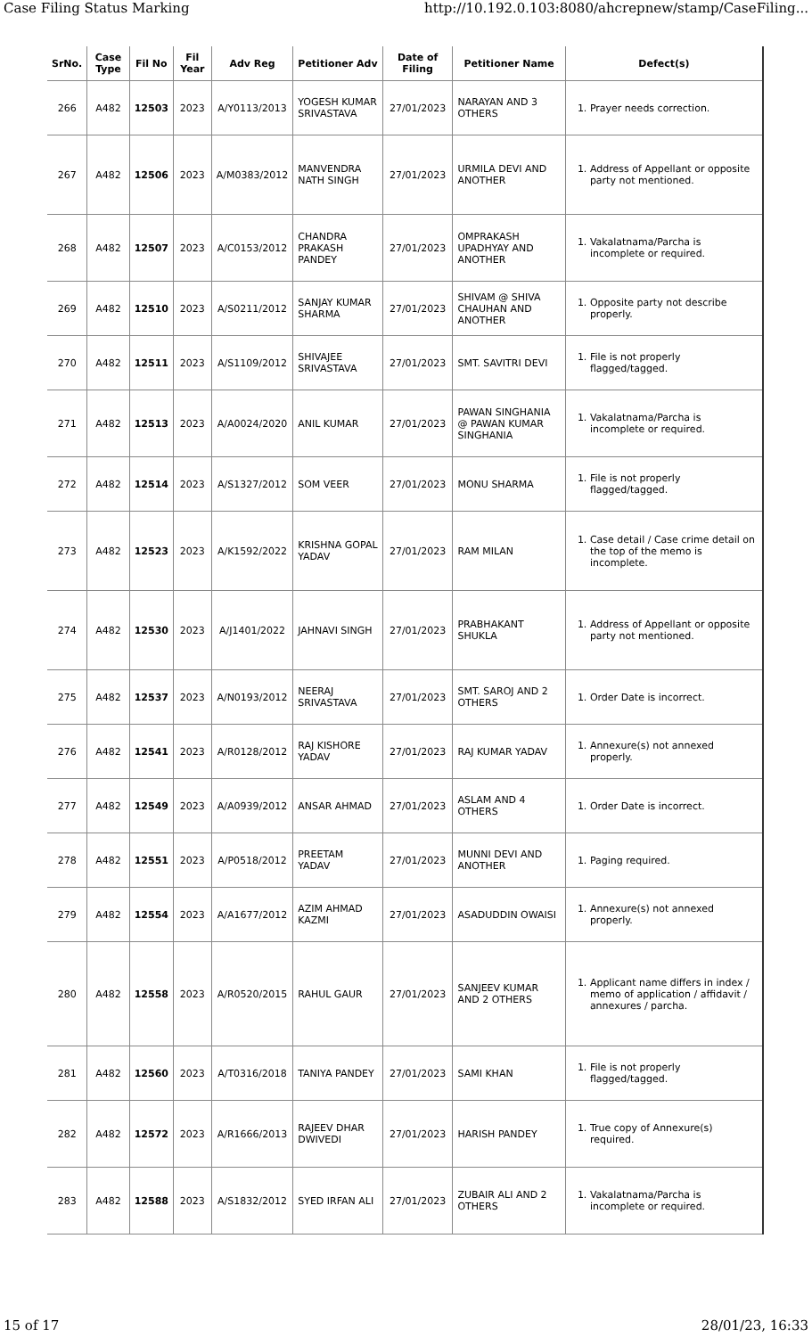Case Filing Status Marking http://10.192.0.103:8080/ahcrepnew/stamp/CaseFiling...
| SrNo. | Case Type | Fil No | Fil Year | Adv Reg | Petitioner Adv | Date of Filing | Petitioner Name | Defect(s) |
| --- | --- | --- | --- | --- | --- | --- | --- | --- |
| 266 | A482 | 12503 | 2023 | A/Y0113/2013 | YOGESH KUMAR SRIVASTAVA | 27/01/2023 | NARAYAN AND 3 OTHERS | 1. Prayer needs correction. |
| 267 | A482 | 12506 | 2023 | A/M0383/2012 | MANVENDRA NATH SINGH | 27/01/2023 | URMILA DEVI AND ANOTHER | 1. Address of Appellant or opposite party not mentioned. |
| 268 | A482 | 12507 | 2023 | A/C0153/2012 | CHANDRA PRAKASH PANDEY | 27/01/2023 | OMPRAKASH UPADHYAY AND ANOTHER | 1. Vakalatnama/Parcha is incomplete or required. |
| 269 | A482 | 12510 | 2023 | A/S0211/2012 | SANJAY KUMAR SHARMA | 27/01/2023 | SHIVAM @ SHIVA CHAUHAN AND ANOTHER | 1. Opposite party not describe properly. |
| 270 | A482 | 12511 | 2023 | A/S1109/2012 | SHIVAJEE SRIVASTAVA | 27/01/2023 | SMT. SAVITRI DEVI | 1. File is not properly flagged/tagged. |
| 271 | A482 | 12513 | 2023 | A/A0024/2020 | ANIL KUMAR | 27/01/2023 | PAWAN SINGHANIA @ PAWAN KUMAR SINGHANIA | 1. Vakalatnama/Parcha is incomplete or required. |
| 272 | A482 | 12514 | 2023 | A/S1327/2012 | SOM VEER | 27/01/2023 | MONU SHARMA | 1. File is not properly flagged/tagged. |
| 273 | A482 | 12523 | 2023 | A/K1592/2022 | KRISHNA GOPAL YADAV | 27/01/2023 | RAM MILAN | 1. Case detail / Case crime detail on the top of the memo is incomplete. |
| 274 | A482 | 12530 | 2023 | A/J1401/2022 | JAHNAVI SINGH | 27/01/2023 | PRABHAKANT SHUKLA | 1. Address of Appellant or opposite party not mentioned. |
| 275 | A482 | 12537 | 2023 | A/N0193/2012 | NEERAJ SRIVASTAVA | 27/01/2023 | SMT. SAROJ AND 2 OTHERS | 1. Order Date is incorrect. |
| 276 | A482 | 12541 | 2023 | A/R0128/2012 | RAJ KISHORE YADAV | 27/01/2023 | RAJ KUMAR YADAV | 1. Annexure(s) not annexed properly. |
| 277 | A482 | 12549 | 2023 | A/A0939/2012 | ANSAR AHMAD | 27/01/2023 | ASLAM AND 4 OTHERS | 1. Order Date is incorrect. |
| 278 | A482 | 12551 | 2023 | A/P0518/2012 | PREETAM YADAV | 27/01/2023 | MUNNI DEVI AND ANOTHER | 1. Paging required. |
| 279 | A482 | 12554 | 2023 | A/A1677/2012 | AZIM AHMAD KAZMI | 27/01/2023 | ASADUDDIN OWAISI | 1. Annexure(s) not annexed properly. |
| 280 | A482 | 12558 | 2023 | A/R0520/2015 | RAHUL GAUR | 27/01/2023 | SANJEEV KUMAR AND 2 OTHERS | 1. Applicant name differs in index / memo of application / affidavit / annexures / parcha. |
| 281 | A482 | 12560 | 2023 | A/T0316/2018 | TANIYA PANDEY | 27/01/2023 | SAMI KHAN | 1. File is not properly flagged/tagged. |
| 282 | A482 | 12572 | 2023 | A/R1666/2013 | RAJEEV DHAR DWIVEDI | 27/01/2023 | HARISH PANDEY | 1. True copy of Annexure(s) required. |
| 283 | A482 | 12588 | 2023 | A/S1832/2012 | SYED IRFAN ALI | 27/01/2023 | ZUBAIR ALI AND 2 OTHERS | 1. Vakalatnama/Parcha is incomplete or required. |
15 of 17 28/01/23, 16:33